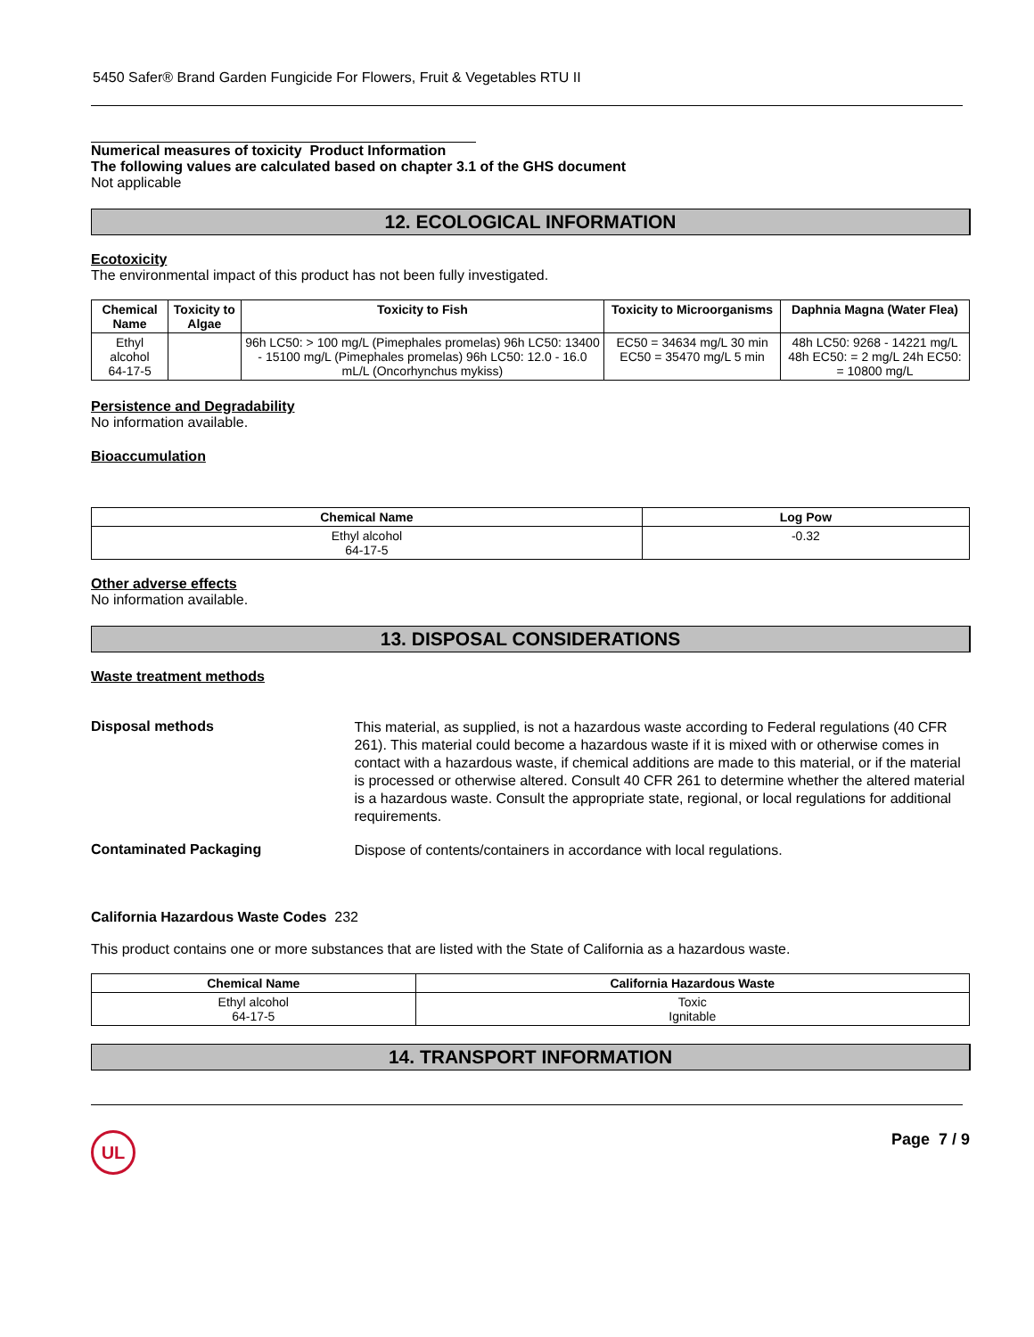5450 Safer® Brand Garden Fungicide For Flowers, Fruit & Vegetables RTU II
Numerical measures of toxicity Product Information
The following values are calculated based on chapter 3.1 of the GHS document
Not applicable
12. ECOLOGICAL INFORMATION
Ecotoxicity
The environmental impact of this product has not been fully investigated.
| Chemical Name | Toxicity to Algae | Toxicity to Fish | Toxicity to Microorganisms | Daphnia Magna (Water Flea) |
| --- | --- | --- | --- | --- |
| Ethyl alcohol 64-17-5 | | 96h LC50: > 100 mg/L (Pimephales promelas) 96h LC50: 13400 - 15100 mg/L (Pimephales promelas) 96h LC50: 12.0 - 16.0 mL/L (Oncorhynchus mykiss) | EC50 = 34634 mg/L 30 min EC50 = 35470 mg/L 5 min | 48h LC50: 9268 - 14221 mg/L 48h EC50: = 2 mg/L 24h EC50: = 10800 mg/L |
Persistence and Degradability
No information available.
Bioaccumulation
| Chemical Name | Log Pow |
| --- | --- |
| Ethyl alcohol 64-17-5 | -0.32 |
Other adverse effects
No information available.
13. DISPOSAL CONSIDERATIONS
Waste treatment methods
Disposal methods
This material, as supplied, is not a hazardous waste according to Federal regulations (40 CFR 261). This material could become a hazardous waste if it is mixed with or otherwise comes in contact with a hazardous waste, if chemical additions are made to this material, or if the material is processed or otherwise altered. Consult 40 CFR 261 to determine whether the altered material is a hazardous waste. Consult the appropriate state, regional, or local regulations for additional requirements.
Contaminated Packaging
Dispose of contents/containers in accordance with local regulations.
California Hazardous Waste Codes 232
This product contains one or more substances that are listed with the State of California as a hazardous waste.
| Chemical Name | California Hazardous Waste |
| --- | --- |
| Ethyl alcohol 64-17-5 | Toxic Ignitable |
14. TRANSPORT INFORMATION
UL
Page 7 / 9